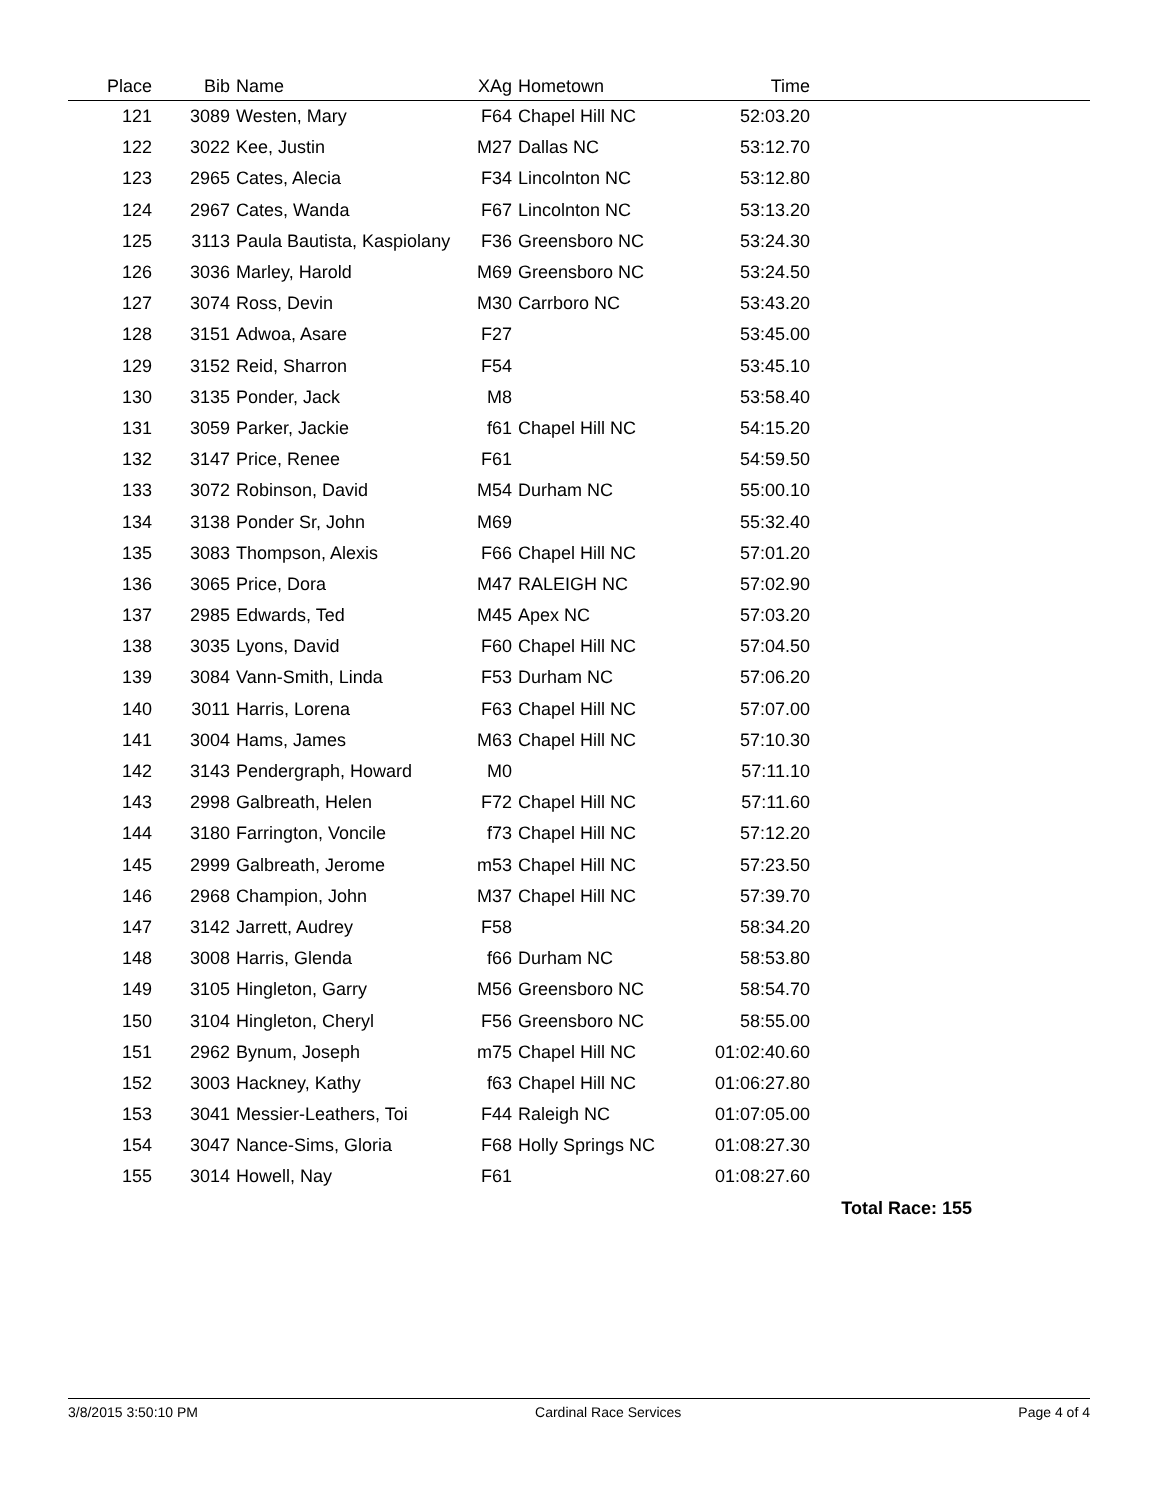| Place | Bib | Name | XAg | Hometown | Time | |
| --- | --- | --- | --- | --- | --- | --- |
| 121 | 3089 | Westen, Mary | F64 | Chapel Hill NC | 52:03.20 | |
| 122 | 3022 | Kee, Justin | M27 | Dallas NC | 53:12.70 | |
| 123 | 2965 | Cates, Alecia | F34 | Lincolnton NC | 53:12.80 | |
| 124 | 2967 | Cates, Wanda | F67 | Lincolnton NC | 53:13.20 | |
| 125 | 3113 | Paula Bautista, Kaspiolany | F36 | Greensboro NC | 53:24.30 | |
| 126 | 3036 | Marley, Harold | M69 | Greensboro NC | 53:24.50 | |
| 127 | 3074 | Ross, Devin | M30 | Carrboro NC | 53:43.20 | |
| 128 | 3151 | Adwoa, Asare | F27 | | 53:45.00 | |
| 129 | 3152 | Reid, Sharron | F54 | | 53:45.10 | |
| 130 | 3135 | Ponder, Jack | M8 | | 53:58.40 | |
| 131 | 3059 | Parker, Jackie | f61 | Chapel Hill NC | 54:15.20 | |
| 132 | 3147 | Price, Renee | F61 | | 54:59.50 | |
| 133 | 3072 | Robinson, David | M54 | Durham NC | 55:00.10 | |
| 134 | 3138 | Ponder Sr, John | M69 | | 55:32.40 | |
| 135 | 3083 | Thompson, Alexis | F66 | Chapel Hill NC | 57:01.20 | |
| 136 | 3065 | Price, Dora | M47 | RALEIGH NC | 57:02.90 | |
| 137 | 2985 | Edwards, Ted | M45 | Apex NC | 57:03.20 | |
| 138 | 3035 | Lyons, David | F60 | Chapel Hill NC | 57:04.50 | |
| 139 | 3084 | Vann-Smith, Linda | F53 | Durham NC | 57:06.20 | |
| 140 | 3011 | Harris, Lorena | F63 | Chapel Hill NC | 57:07.00 | |
| 141 | 3004 | Hams, James | M63 | Chapel Hill NC | 57:10.30 | |
| 142 | 3143 | Pendergraph, Howard | M0 | | 57:11.10 | |
| 143 | 2998 | Galbreath, Helen | F72 | Chapel Hill NC | 57:11.60 | |
| 144 | 3180 | Farrington, Voncile | f73 | Chapel Hill NC | 57:12.20 | |
| 145 | 2999 | Galbreath, Jerome | m53 | Chapel Hill NC | 57:23.50 | |
| 146 | 2968 | Champion, John | M37 | Chapel Hill NC | 57:39.70 | |
| 147 | 3142 | Jarrett, Audrey | F58 | | 58:34.20 | |
| 148 | 3008 | Harris, Glenda | f66 | Durham NC | 58:53.80 | |
| 149 | 3105 | Hingleton, Garry | M56 | Greensboro NC | 58:54.70 | |
| 150 | 3104 | Hingleton, Cheryl | F56 | Greensboro NC | 58:55.00 | |
| 151 | 2962 | Bynum, Joseph | m75 | Chapel Hill NC | 01:02:40.60 | |
| 152 | 3003 | Hackney, Kathy | f63 | Chapel Hill NC | 01:06:27.80 | |
| 153 | 3041 | Messier-Leathers, Toi | F44 | Raleigh NC | 01:07:05.00 | |
| 154 | 3047 | Nance-Sims, Gloria | F68 | Holly Springs NC | 01:08:27.30 | |
| 155 | 3014 | Howell, Nay | F61 | | 01:08:27.60 | |
| Total Race: 155 | | | | | | |
3/8/2015 3:50:10 PM Cardinal Race Services Page 4 of 4